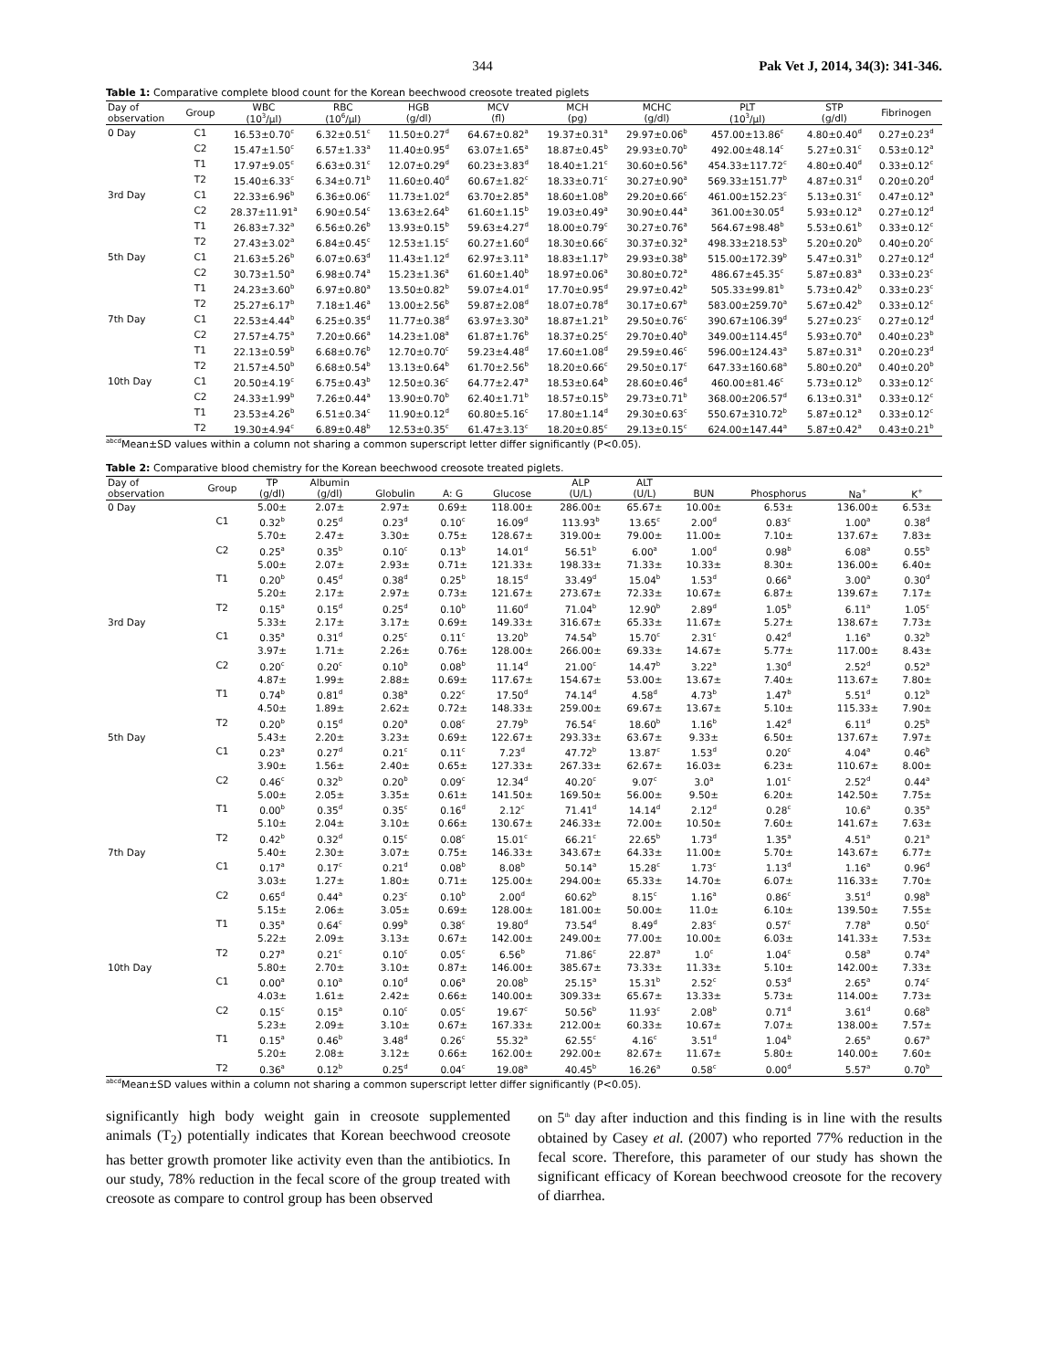344 Pak Vet J, 2014, 34(3): 341-346.
Table 1: Comparative complete blood count for the Korean beechwood creosote treated piglets
| Day of observation | Group | WBC (10<sup>3</sup>/µl) | RBC (10<sup>6</sup>/µl) | HGB (g/dl) | MCV (fl) | MCH (pg) | MCHC (g/dl) | PLT (10<sup>3</sup>/µl) | STP (g/dl) | Fibrinogen |
| --- | --- | --- | --- | --- | --- | --- | --- | --- | --- | --- |
| 0 Day | C1 | 16.53±0.70<sup>c</sup> | 6.32±0.51<sup>c</sup> | 11.50±0.27<sup>d</sup> | 64.67±0.82<sup>a</sup> | 19.37±0.31<sup>a</sup> | 29.97±0.06<sup>b</sup> | 457.00±13.86<sup>c</sup> | 4.80±0.40<sup>d</sup> | 0.27±0.23<sup>d</sup> |
| | C2 | 15.47±1.50<sup>c</sup> | 6.57±1.33<sup>a</sup> | 11.40±0.95<sup>d</sup> | 63.07±1.65<sup>a</sup> | 18.87±0.45<sup>b</sup> | 29.93±0.70<sup>b</sup> | 492.00±48.14<sup>c</sup> | 5.27±0.31<sup>c</sup> | 0.53±0.12<sup>a</sup> |
| | T1 | 17.97±9.05<sup>c</sup> | 6.63±0.31<sup>c</sup> | 12.07±0.29<sup>d</sup> | 60.23±3.83<sup>d</sup> | 18.40±1.21<sup>c</sup> | 30.60±0.56<sup>a</sup> | 454.33±117.72<sup>c</sup> | 4.80±0.40<sup>d</sup> | 0.33±0.12<sup>c</sup> |
| | T2 | 15.40±6.33<sup>c</sup> | 6.34±0.71<sup>b</sup> | 11.60±0.40<sup>d</sup> | 60.67±1.82<sup>c</sup> | 18.33±0.71<sup>c</sup> | 30.27±0.90<sup>a</sup> | 569.33±151.77<sup>b</sup> | 4.87±0.31<sup>d</sup> | 0.20±0.20<sup>d</sup> |
| 3rd Day | C1 | 22.33±6.96<sup>b</sup> | 6.36±0.06<sup>c</sup> | 11.73±1.02<sup>d</sup> | 63.70±2.85<sup>a</sup> | 18.60±1.08<sup>b</sup> | 29.20±0.66<sup>c</sup> | 461.00±152.23<sup>c</sup> | 5.13±0.31<sup>c</sup> | 0.47±0.12<sup>a</sup> |
| | C2 | 28.37±11.91<sup>a</sup> | 6.90±0.54<sup>c</sup> | 13.63±2.64<sup>b</sup> | 61.60±1.15<sup>b</sup> | 19.03±0.49<sup>a</sup> | 30.90±0.44<sup>a</sup> | 361.00±30.05<sup>d</sup> | 5.93±0.12<sup>a</sup> | 0.27±0.12<sup>d</sup> |
| | T1 | 26.83±7.32<sup>a</sup> | 6.56±0.26<sup>b</sup> | 13.93±0.15<sup>b</sup> | 59.63±4.27<sup>d</sup> | 18.00±0.79<sup>c</sup> | 30.27±0.76<sup>a</sup> | 564.67±98.48<sup>b</sup> | 5.53±0.61<sup>b</sup> | 0.33±0.12<sup>c</sup> |
| | T2 | 27.43±3.02<sup>a</sup> | 6.84±0.45<sup>c</sup> | 12.53±1.15<sup>c</sup> | 60.27±1.60<sup>d</sup> | 18.30±0.66<sup>c</sup> | 30.37±0.32<sup>a</sup> | 498.33±218.53<sup>b</sup> | 5.20±0.20<sup>b</sup> | 0.40±0.20<sup>c</sup> |
| 5th Day | C1 | 21.63±5.26<sup>b</sup> | 6.07±0.63<sup>d</sup> | 11.43±1.12<sup>d</sup> | 62.97±3.11<sup>a</sup> | 18.83±1.17<sup>b</sup> | 29.93±0.38<sup>b</sup> | 515.00±172.39<sup>b</sup> | 5.47±0.31<sup>b</sup> | 0.27±0.12<sup>d</sup> |
| | C2 | 30.73±1.50<sup>a</sup> | 6.98±0.74<sup>a</sup> | 15.23±1.36<sup>a</sup> | 61.60±1.40<sup>b</sup> | 18.97±0.06<sup>a</sup> | 30.80±0.72<sup>a</sup> | 486.67±45.35<sup>c</sup> | 5.87±0.83<sup>a</sup> | 0.33±0.23<sup>c</sup> |
| | T1 | 24.23±3.60<sup>b</sup> | 6.97±0.80<sup>a</sup> | 13.50±0.82<sup>b</sup> | 59.07±4.01<sup>d</sup> | 17.70±0.95<sup>d</sup> | 29.97±0.42<sup>b</sup> | 505.33±99.81<sup>b</sup> | 5.73±0.42<sup>b</sup> | 0.33±0.23<sup>c</sup> |
| | T2 | 25.27±6.17<sup>b</sup> | 7.18±1.46<sup>a</sup> | 13.00±2.56<sup>b</sup> | 59.87±2.08<sup>d</sup> | 18.07±0.78<sup>d</sup> | 30.17±0.67<sup>b</sup> | 583.00±259.70<sup>a</sup> | 5.67±0.42<sup>b</sup> | 0.33±0.12<sup>c</sup> |
| 7th Day | C1 | 22.53±4.44<sup>b</sup> | 6.25±0.35<sup>d</sup> | 11.77±0.38<sup>d</sup> | 63.97±3.30<sup>a</sup> | 18.87±1.21<sup>b</sup> | 29.50±0.76<sup>c</sup> | 390.67±106.39<sup>d</sup> | 5.27±0.23<sup>c</sup> | 0.27±0.12<sup>d</sup> |
| | C2 | 27.57±4.75<sup>a</sup> | 7.20±0.66<sup>a</sup> | 14.23±1.08<sup>a</sup> | 61.87±1.76<sup>b</sup> | 18.37±0.25<sup>c</sup> | 29.70±0.40<sup>b</sup> | 349.00±114.45<sup>d</sup> | 5.93±0.70<sup>a</sup> | 0.40±0.23<sup>b</sup> |
| | T1 | 22.13±0.59<sup>b</sup> | 6.68±0.76<sup>b</sup> | 12.70±0.70<sup>c</sup> | 59.23±4.48<sup>d</sup> | 17.60±1.08<sup>d</sup> | 29.59±0.46<sup>c</sup> | 596.00±124.43<sup>a</sup> | 5.87±0.31<sup>a</sup> | 0.20±0.23<sup>d</sup> |
| | T2 | 21.57±4.50<sup>b</sup> | 6.68±0.54<sup>b</sup> | 13.13±0.64<sup>b</sup> | 61.70±2.56<sup>b</sup> | 18.20±0.66<sup>c</sup> | 29.50±0.17<sup>c</sup> | 647.33±160.68<sup>a</sup> | 5.80±0.20<sup>a</sup> | 0.40±0.20<sup>b</sup> |
| 10th Day | C1 | 20.50±4.19<sup>c</sup> | 6.75±0.43<sup>b</sup> | 12.50±0.36<sup>c</sup> | 64.77±2.47<sup>a</sup> | 18.53±0.64<sup>b</sup> | 28.60±0.46<sup>d</sup> | 460.00±81.46<sup>c</sup> | 5.73±0.12<sup>b</sup> | 0.33±0.12<sup>c</sup> |
| | C2 | 24.33±1.99<sup>b</sup> | 7.26±0.44<sup>a</sup> | 13.90±0.70<sup>b</sup> | 62.40±1.71<sup>b</sup> | 18.57±0.15<sup>b</sup> | 29.73±0.71<sup>b</sup> | 368.00±206.57<sup>d</sup> | 6.13±0.31<sup>a</sup> | 0.33±0.12<sup>c</sup> |
| | T1 | 23.53±4.26<sup>b</sup> | 6.51±0.34<sup>c</sup> | 11.90±0.12<sup>d</sup> | 60.80±5.16<sup>c</sup> | 17.80±1.14<sup>d</sup> | 29.30±0.63<sup>c</sup> | 550.67±310.72<sup>b</sup> | 5.87±0.12<sup>a</sup> | 0.33±0.12<sup>c</sup> |
| | T2 | 19.30±4.94<sup>c</sup> | 6.89±0.48<sup>b</sup> | 12.53±0.35<sup>c</sup> | 61.47±3.13<sup>c</sup> | 18.20±0.85<sup>c</sup> | 29.13±0.15<sup>c</sup> | 624.00±147.44<sup>a</sup> | 5.87±0.42<sup>a</sup> | 0.43±0.21<sup>b</sup> |
<sup>abcd</sup>Mean±SD values within a column not sharing a common superscript letter differ significantly (P<0.05).
Table 2: Comparative blood chemistry for the Korean beechwood creosote treated piglets.
| Day of observation | Group | TP (g/dl) | Albumin (g/dl) | Globulin | A: G | Glucose | ALP (U/L) | ALT (U/L) | BUN | Phosphorus | Na<sup>+</sup> | K<sup>+</sup> |
| --- | --- | --- | --- | --- | --- | --- | --- | --- | --- | --- | --- | --- |
| 0 Day | | 5.00± | 2.07± | 2.97± | 0.69± | 118.00± | 286.00± | 65.67± | 10.00± | 6.53± | 136.00± | 6.53± |
| | C1 | 0.32<sup>b</sup> | 0.25<sup>d</sup> | 0.23<sup>d</sup> | 0.10<sup>c</sup> | 16.09<sup>d</sup> | 113.93<sup>b</sup> | 13.65<sup>c</sup> | 2.00<sup>d</sup> | 0.83<sup>c</sup> | 1.00<sup>a</sup> | 0.38<sup>d</sup> |
| | | 5.70± | 2.47± | 3.30± | 0.75± | 128.67± | 319.00± | 79.00± | 11.00± | 7.10± | 137.67± | 7.83± |
| | C2 | 0.25<sup>a</sup> | 0.35<sup>b</sup> | 0.10<sup>c</sup> | 0.13<sup>b</sup> | 14.01<sup>d</sup> | 56.51<sup>b</sup> | 6.00<sup>a</sup> | 1.00<sup>d</sup> | 0.98<sup>b</sup> | 6.08<sup>a</sup> | 0.55<sup>b</sup> |
| | | 5.00± | 2.07± | 2.93± | 0.71± | 121.33± | 198.33± | 71.33± | 10.33± | 8.30± | 136.00± | 6.40± |
| | T1 | 0.20<sup>b</sup> | 0.45<sup>d</sup> | 0.38<sup>d</sup> | 0.25<sup>b</sup> | 18.15<sup>d</sup> | 33.49<sup>d</sup> | 15.04<sup>b</sup> | 1.53<sup>d</sup> | 0.66<sup>a</sup> | 3.00<sup>a</sup> | 0.30<sup>d</sup> |
| | | 5.20± | 2.17± | 2.97± | 0.73± | 121.67± | 273.67± | 72.33± | 10.67± | 6.87± | 139.67± | 7.17± |
| | T2 | 0.15<sup>a</sup> | 0.15<sup>d</sup> | 0.25<sup>d</sup> | 0.10<sup>b</sup> | 11.60<sup>d</sup> | 71.04<sup>b</sup> | 12.90<sup>b</sup> | 2.89<sup>d</sup> | 1.05<sup>b</sup> | 6.11<sup>a</sup> | 1.05<sup>c</sup> |
| 3rd Day | | 5.33± | 2.17± | 3.17± | 0.69± | 149.33± | 316.67± | 65.33± | 11.67± | 5.27± | 138.67± | 7.73± |
| | C1 | 0.35<sup>a</sup> | 0.31<sup>d</sup> | 0.25<sup>c</sup> | 0.11<sup>c</sup> | 13.20<sup>b</sup> | 74.54<sup>b</sup> | 15.70<sup>c</sup> | 2.31<sup>c</sup> | 0.42<sup>d</sup> | 1.16<sup>a</sup> | 0.32<sup>b</sup> |
| | | 3.97± | 1.71± | 2.26± | 0.76± | 128.00± | 266.00± | 69.33± | 14.67± | 5.77± | 117.00± | 8.43± |
| | C2 | 0.20<sup>c</sup> | 0.20<sup>c</sup> | 0.10<sup>b</sup> | 0.08<sup>b</sup> | 11.14<sup>d</sup> | 21.00<sup>c</sup> | 14.47<sup>b</sup> | 3.22<sup>a</sup> | 1.30<sup>d</sup> | 2.52<sup>d</sup> | 0.52<sup>a</sup> |
| | | 4.87± | 1.99± | 2.88± | 0.69± | 117.67± | 154.67± | 53.00± | 13.67± | 7.40± | 113.67± | 7.80± |
| | T1 | 0.74<sup>b</sup> | 0.81<sup>d</sup> | 0.38<sup>a</sup> | 0.22<sup>c</sup> | 17.50<sup>d</sup> | 74.14<sup>d</sup> | 4.58<sup>d</sup> | 4.73<sup>b</sup> | 1.47<sup>b</sup> | 5.51<sup>d</sup> | 0.12<sup>b</sup> |
| | | 4.50± | 1.89± | 2.62± | 0.72± | 148.33± | 259.00± | 69.67± | 13.67± | 5.10± | 115.33± | 7.90± |
| | T2 | 0.20<sup>b</sup> | 0.15<sup>d</sup> | 0.20<sup>a</sup> | 0.08<sup>c</sup> | 27.79<sup>b</sup> | 76.54<sup>c</sup> | 18.60<sup>b</sup> | 1.16<sup>b</sup> | 1.42<sup>d</sup> | 6.11<sup>d</sup> | 0.25<sup>b</sup> |
| 5th Day | | 5.43± | 2.20± | 3.23± | 0.69± | 122.67± | 293.33± | 63.67± | 9.33± | 6.50± | 137.67± | 7.97± |
| | C1 | 0.23<sup>a</sup> | 0.27<sup>d</sup> | 0.21<sup>c</sup> | 0.11<sup>c</sup> | 7.23<sup>d</sup> | 47.72<sup>b</sup> | 13.87<sup>c</sup> | 1.53<sup>d</sup> | 0.20<sup>c</sup> | 4.04<sup>a</sup> | 0.46<sup>b</sup> |
| | | 3.90± | 1.56± | 2.40± | 0.65± | 127.33± | 267.33± | 62.67± | 16.03± | 6.23± | 110.67± | 8.00± |
| | C2 | 0.46<sup>c</sup> | 0.32<sup>b</sup> | 0.20<sup>b</sup> | 0.09<sup>c</sup> | 12.34<sup>d</sup> | 40.20<sup>c</sup> | 9.07<sup>c</sup> | 3.0<sup>a</sup> | 1.01<sup>c</sup> | 2.52<sup>d</sup> | 0.44<sup>a</sup> |
| | | 5.00± | 2.05± | 3.35± | 0.61± | 141.50± | 169.50± | 56.00± | 9.50± | 6.20± | 142.50± | 7.75± |
| | T1 | 0.00<sup>b</sup> | 0.35<sup>d</sup> | 0.35<sup>c</sup> | 0.16<sup>d</sup> | 2.12<sup>c</sup> | 71.41<sup>d</sup> | 14.14<sup>d</sup> | 2.12<sup>d</sup> | 0.28<sup>c</sup> | 10.6<sup>a</sup> | 0.35<sup>a</sup> |
| | | 5.10± | 2.04± | 3.10± | 0.66± | 130.67± | 246.33± | 72.00± | 10.50± | 7.60± | 141.67± | 7.63± |
| | T2 | 0.42<sup>b</sup> | 0.32<sup>d</sup> | 0.15<sup>c</sup> | 0.08<sup>c</sup> | 15.01<sup>c</sup> | 66.21<sup>c</sup> | 22.65<sup>b</sup> | 1.73<sup>d</sup> | 1.35<sup>a</sup> | 4.51<sup>a</sup> | 0.21<sup>a</sup> |
| 7th Day | | 5.40± | 2.30± | 3.07± | 0.75± | 146.33± | 343.67± | 64.33± | 11.00± | 5.70± | 143.67± | 6.77± |
| | C1 | 0.17<sup>a</sup> | 0.17<sup>c</sup> | 0.21<sup>d</sup> | 0.08<sup>b</sup> | 8.08<sup>b</sup> | 50.14<sup>a</sup> | 15.28<sup>c</sup> | 1.73<sup>c</sup> | 1.13<sup>d</sup> | 1.16<sup>a</sup> | 0.96<sup>d</sup> |
| | | 3.03± | 1.27± | 1.80± | 0.71± | 125.00± | 294.00± | 65.33± | 14.70± | 6.07± | 116.33± | 7.70± |
| | C2 | 0.65<sup>d</sup> | 0.44<sup>a</sup> | 0.23<sup>c</sup> | 0.10<sup>b</sup> | 2.00<sup>d</sup> | 60.62<sup>b</sup> | 8.15<sup>c</sup> | 1.16<sup>a</sup> | 0.86<sup>c</sup> | 3.51<sup>d</sup> | 0.98<sup>b</sup> |
| | | 5.15± | 2.06± | 3.05± | 0.69± | 128.00± | 181.00± | 50.00± | 11.0± | 6.10± | 139.50± | 7.55± |
| | T1 | 0.35<sup>a</sup> | 0.64<sup>c</sup> | 0.99<sup>b</sup> | 0.38<sup>c</sup> | 19.80<sup>d</sup> | 73.54<sup>d</sup> | 8.49<sup>d</sup> | 2.83<sup>c</sup> | 0.57<sup>c</sup> | 7.78<sup>a</sup> | 0.50<sup>c</sup> |
| | | 5.22± | 2.09± | 3.13± | 0.67± | 142.00± | 249.00± | 77.00± | 10.00± | 6.03± | 141.33± | 7.53± |
| | T2 | 0.27<sup>a</sup> | 0.21<sup>c</sup> | 0.10<sup>c</sup> | 0.05<sup>c</sup> | 6.56<sup>b</sup> | 71.86<sup>c</sup> | 22.87<sup>a</sup> | 1.0<sup>c</sup> | 1.04<sup>c</sup> | 0.58<sup>a</sup> | 0.74<sup>a</sup> |
| 10th Day | | 5.80± | 2.70± | 3.10± | 0.87± | 146.00± | 385.67± | 73.33± | 11.33± | 5.10± | 142.00± | 7.33± |
| | C1 | 0.00<sup>a</sup> | 0.10<sup>a</sup> | 0.10<sup>d</sup> | 0.06<sup>a</sup> | 20.08<sup>b</sup> | 25.15<sup>a</sup> | 15.31<sup>b</sup> | 2.52<sup>c</sup> | 0.53<sup>d</sup> | 2.65<sup>a</sup> | 0.74<sup>c</sup> |
| | | 4.03± | 1.61± | 2.42± | 0.66± | 140.00± | 309.33± | 65.67± | 13.33± | 5.73± | 114.00± | 7.73± |
| | C2 | 0.15<sup>c</sup> | 0.15<sup>a</sup> | 0.10<sup>c</sup> | 0.05<sup>c</sup> | 19.67<sup>c</sup> | 50.56<sup>b</sup> | 11.93<sup>c</sup> | 2.08<sup>b</sup> | 0.71<sup>d</sup> | 3.61<sup>d</sup> | 0.68<sup>b</sup> |
| | | 5.23± | 2.09± | 3.10± | 0.67± | 167.33± | 212.00± | 60.33± | 10.67± | 7.07± | 138.00± | 7.57± |
| | T1 | 0.15<sup>a</sup> | 0.46<sup>b</sup> | 3.48<sup>d</sup> | 0.26<sup>c</sup> | 55.32<sup>a</sup> | 62.55<sup>c</sup> | 4.16<sup>c</sup> | 3.51<sup>d</sup> | 1.04<sup>b</sup> | 2.65<sup>a</sup> | 0.67<sup>a</sup> |
| | | 5.20± | 2.08± | 3.12± | 0.66± | 162.00± | 292.00± | 82.67± | 11.67± | 5.80± | 140.00± | 7.60± |
| | T2 | 0.36<sup>a</sup> | 0.12<sup>b</sup> | 0.25<sup>d</sup> | 0.04<sup>c</sup> | 19.08<sup>a</sup> | 40.45<sup>b</sup> | 16.26<sup>a</sup> | 0.58<sup>c</sup> | 0.00<sup>d</sup> | 5.57<sup>a</sup> | 0.70<sup>b</sup> |
<sup>abcd</sup>Mean±SD values within a column not sharing a common superscript letter differ significantly (P<0.05).
significantly high body weight gain in creosote supplemented animals (T<sub>2</sub>) potentially indicates that Korean beechwood creosote has better growth promoter like activity even than the antibiotics. In our study, 78% reduction in the fecal score of the group treated with creosote as compare to control group has been observed
on 5<sup>th</sup> day after induction and this finding is in line with the results obtained by Casey et al. (2007) who reported 77% reduction in the fecal score. Therefore, this parameter of our study has shown the significant efficacy of Korean beechwood creosote for the recovery of diarrhea.